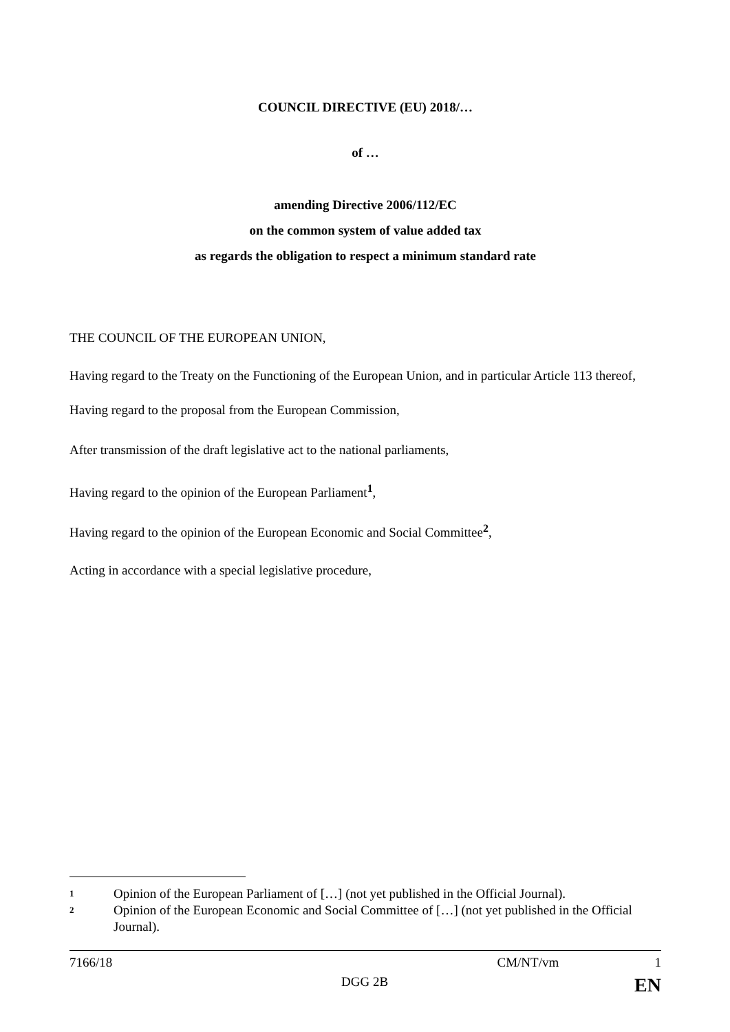COUNCIL DIRECTIVE (EU) 2018/…
of …
amending Directive 2006/112/EC
on the common system of value added tax
as regards the obligation to respect a minimum standard rate
THE COUNCIL OF THE EUROPEAN UNION,
Having regard to the Treaty on the Functioning of the European Union, and in particular Article 113 thereof,
Having regard to the proposal from the European Commission,
After transmission of the draft legislative act to the national parliaments,
Having regard to the opinion of the European Parliament<sup>1</sup>,
Having regard to the opinion of the European Economic and Social Committee<sup>2</sup>,
Acting in accordance with a special legislative procedure,
1 Opinion of the European Parliament of […] (not yet published in the Official Journal).
2 Opinion of the European Economic and Social Committee of […] (not yet published in the Official Journal).
7166/18 CM/NT/vm 1
DGG 2B EN